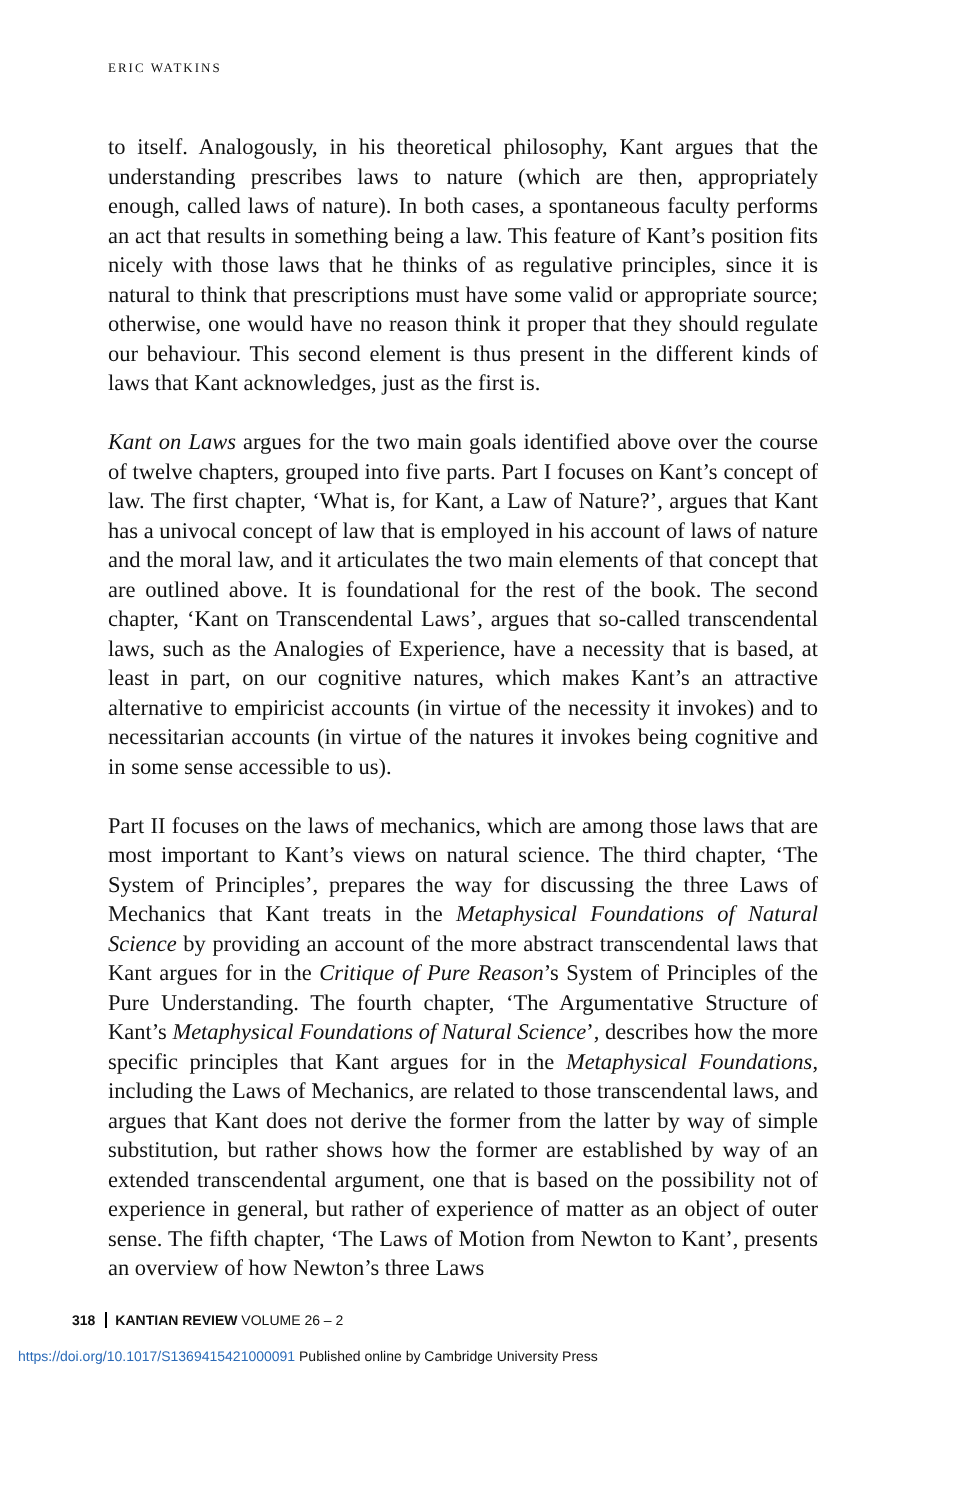ERIC WATKINS
to itself. Analogously, in his theoretical philosophy, Kant argues that the understanding prescribes laws to nature (which are then, appropriately enough, called laws of nature). In both cases, a spontaneous faculty performs an act that results in something being a law. This feature of Kant’s position fits nicely with those laws that he thinks of as regulative principles, since it is natural to think that prescriptions must have some valid or appropriate source; otherwise, one would have no reason think it proper that they should regulate our behaviour. This second element is thus present in the different kinds of laws that Kant acknowledges, just as the first is.
Kant on Laws argues for the two main goals identified above over the course of twelve chapters, grouped into five parts. Part I focuses on Kant’s concept of law. The first chapter, ‘What is, for Kant, a Law of Nature?’, argues that Kant has a univocal concept of law that is employed in his account of laws of nature and the moral law, and it articulates the two main elements of that concept that are outlined above. It is foundational for the rest of the book. The second chapter, ‘Kant on Transcendental Laws’, argues that so-called transcendental laws, such as the Analogies of Experience, have a necessity that is based, at least in part, on our cognitive natures, which makes Kant’s an attractive alternative to empiricist accounts (in virtue of the necessity it invokes) and to necessitarian accounts (in virtue of the natures it invokes being cognitive and in some sense accessible to us).
Part II focuses on the laws of mechanics, which are among those laws that are most important to Kant’s views on natural science. The third chapter, ‘The System of Principles’, prepares the way for discussing the three Laws of Mechanics that Kant treats in the Metaphysical Foundations of Natural Science by providing an account of the more abstract transcendental laws that Kant argues for in the Critique of Pure Reason’s System of Principles of the Pure Understanding. The fourth chapter, ‘The Argumentative Structure of Kant’s Metaphysical Foundations of Natural Science’, describes how the more specific principles that Kant argues for in the Metaphysical Foundations, including the Laws of Mechanics, are related to those transcendental laws, and argues that Kant does not derive the former from the latter by way of simple substitution, but rather shows how the former are established by way of an extended transcendental argument, one that is based on the possibility not of experience in general, but rather of experience of matter as an object of outer sense. The fifth chapter, ‘The Laws of Motion from Newton to Kant’, presents an overview of how Newton’s three Laws
318 KANTIAN REVIEW VOLUME 26 – 2
https://doi.org/10.1017/S1369415421000091 Published online by Cambridge University Press